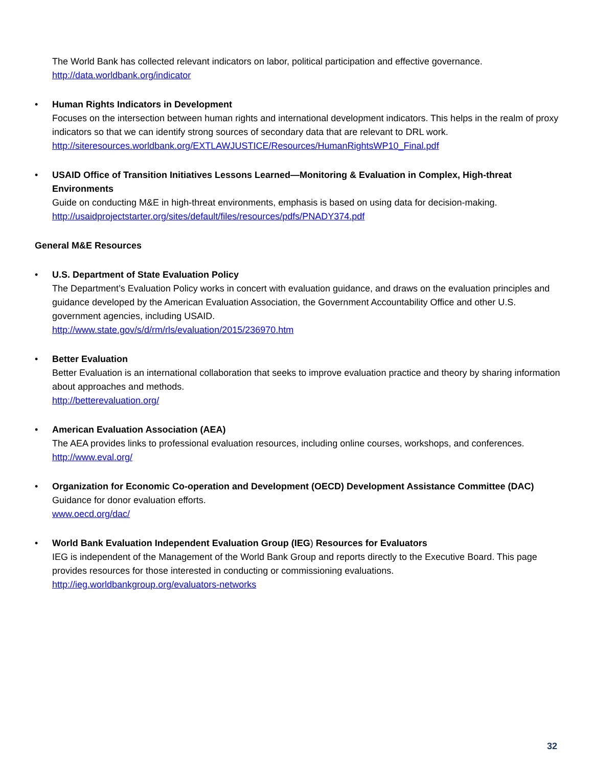The World Bank has collected relevant indicators on labor, political participation and effective governance.
http://data.worldbank.org/indicator
• Human Rights Indicators in Development
Focuses on the intersection between human rights and international development indicators. This helps in the realm of proxy indicators so that we can identify strong sources of secondary data that are relevant to DRL work.
http://siteresources.worldbank.org/EXTLAWJUSTICE/Resources/HumanRightsWP10_Final.pdf
• USAID Office of Transition Initiatives Lessons Learned—Monitoring & Evaluation in Complex, High-threat Environments
Guide on conducting M&E in high-threat environments, emphasis is based on using data for decision-making.
http://usaidprojectstarter.org/sites/default/files/resources/pdfs/PNADY374.pdf
General M&E Resources
• U.S. Department of State Evaluation Policy
The Department’s Evaluation Policy works in concert with evaluation guidance, and draws on the evaluation principles and guidance developed by the American Evaluation Association, the Government Accountability Office and other U.S. government agencies, including USAID.
http://www.state.gov/s/d/rm/rls/evaluation/2015/236970.htm
• Better Evaluation
Better Evaluation is an international collaboration that seeks to improve evaluation practice and theory by sharing information about approaches and methods.
http://betterevaluation.org/
• American Evaluation Association (AEA)
The AEA provides links to professional evaluation resources, including online courses, workshops, and conferences.
http://www.eval.org/
• Organization for Economic Co-operation and Development (OECD) Development Assistance Committee (DAC)
Guidance for donor evaluation efforts.
www.oecd.org/dac/
• World Bank Evaluation Independent Evaluation Group (IEG) Resources for Evaluators
IEG is independent of the Management of the World Bank Group and reports directly to the Executive Board. This page provides resources for those interested in conducting or commissioning evaluations.
http://ieg.worldbankgroup.org/evaluators-networks
32